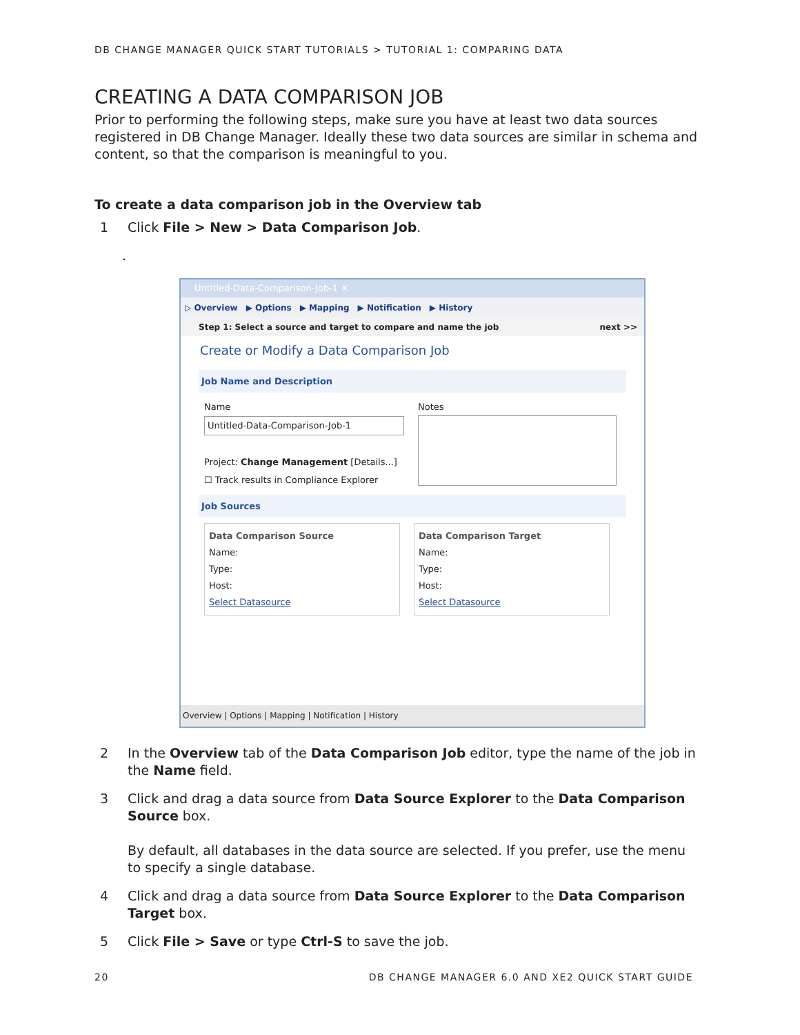DB CHANGE MANAGER QUICK START TUTORIALS > TUTORIAL 1: COMPARING DATA
CREATING A DATA COMPARISON JOB
Prior to performing the following steps, make sure you have at least two data sources registered in DB Change Manager. Ideally these two data sources are similar in schema and content, so that the comparison is meaningful to you.
To create a data comparison job in the Overview tab
1 Click File > New > Data Comparison Job.
.
Untitled-Data-Comparison-Job-1 ✕
▷ Overview ▶ Options ▶ Mapping ▶ Notification ▶ History
Step 1: Select a source and target to compare and name the job next >>
Create or Modify a Data Comparison Job
Job Name and Description
Name
Untitled-Data-Comparison-Job-1
Project: Change Management [Details...]
☐ Track results in Compliance Explorer
Notes
Job Sources
Data Comparison Source
Name:
Type:
Host:
Select Datasource
Data Comparison Target
Name:
Type:
Host:
Select Datasource
Overview | Options | Mapping | Notification | History
2 In the Overview tab of the Data Comparison Job editor, type the name of the job in the Name field.
3 Click and drag a data source from Data Source Explorer to the Data Comparison Source box.
By default, all databases in the data source are selected. If you prefer, use the menu to specify a single database.
4 Click and drag a data source from Data Source Explorer to the Data Comparison Target box.
5 Click File > Save or type Ctrl-S to save the job.
20 DB CHANGE MANAGER 6.0 AND XE2 QUICK START GUIDE